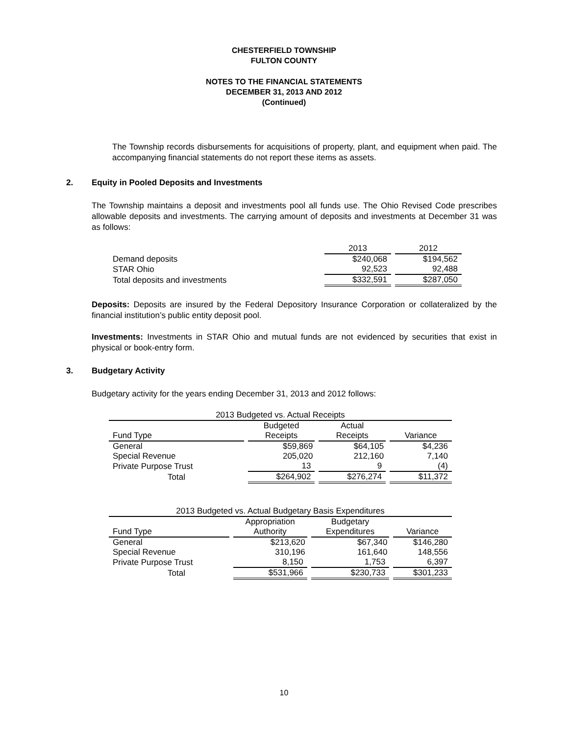CHESTERFIELD TOWNSHIP
FULTON COUNTY
NOTES TO THE FINANCIAL STATEMENTS
DECEMBER 31, 2013 AND 2012
(Continued)
The Township records disbursements for acquisitions of property, plant, and equipment when paid. The accompanying financial statements do not report these items as assets.
2. Equity in Pooled Deposits and Investments
The Township maintains a deposit and investments pool all funds use. The Ohio Revised Code prescribes allowable deposits and investments. The carrying amount of deposits and investments at December 31 was as follows:
| | 2013 | 2012 |
| --- | --- | --- |
| Demand deposits | $240,068 | $194,562 |
| STAR Ohio | 92,523 | 92,488 |
| Total deposits and investments | $332,591 | $287,050 |
Deposits: Deposits are insured by the Federal Depository Insurance Corporation or collateralized by the financial institution’s public entity deposit pool.
Investments: Investments in STAR Ohio and mutual funds are not evidenced by securities that exist in physical or book-entry form.
3. Budgetary Activity
Budgetary activity for the years ending December 31, 2013 and 2012 follows:
| 2013 Budgeted vs. Actual Receipts | | | |
| --- | --- | --- | --- |
| | Budgeted | Actual | |
| Fund Type | Receipts | Receipts | Variance |
| General | $59,869 | $64,105 | $4,236 |
| Special Revenue | 205,020 | 212,160 | 7,140 |
| Private Purpose Trust | 13 | 9 | (4) |
| Total | $264,902 | $276,274 | $11,372 |
| 2013 Budgeted vs. Actual Budgetary Basis Expenditures | | | |
| --- | --- | --- | --- |
| | Appropriation | Budgetary | |
| Fund Type | Authority | Expenditures | Variance |
| General | $213,620 | $67,340 | $146,280 |
| Special Revenue | 310,196 | 161,640 | 148,556 |
| Private Purpose Trust | 8,150 | 1,753 | 6,397 |
| Total | $531,966 | $230,733 | $301,233 |
10